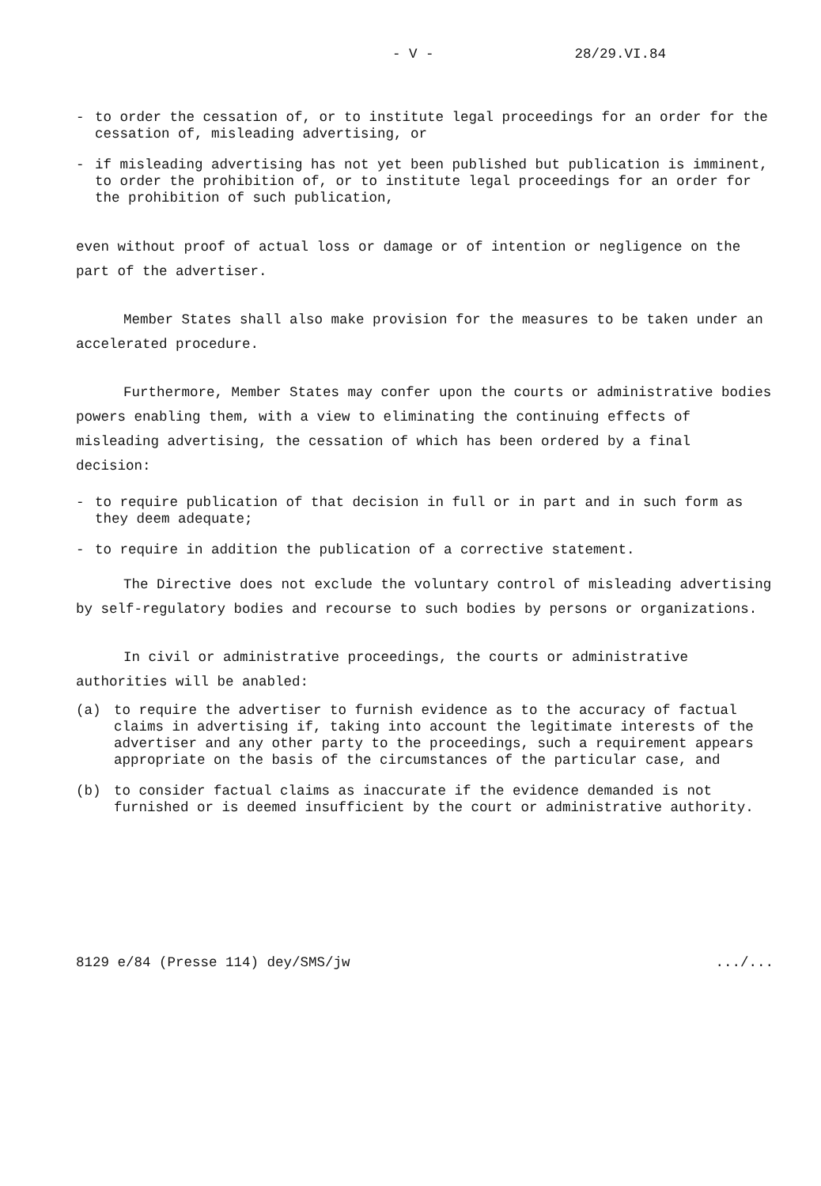- V - 28/29.VI.84
- to order the cessation of, or to institute legal proceedings for an order for the cessation of, misleading advertising, or
- if misleading advertising has not yet been published but publication is imminent, to order the prohibition of, or to institute legal proceedings for an order for the prohibition of such publication,
even without proof of actual loss or damage or of intention or negligence on the part of the advertiser.
Member States shall also make provision for the measures to be taken under an accelerated procedure.
Furthermore, Member States may confer upon the courts or administrative bodies powers enabling them, with a view to eliminating the continuing effects of misleading advertising, the cessation of which has been ordered by a final decision:
- to require publication of that decision in full or in part and in such form as they deem adequate;
- to require in addition the publication of a corrective statement.
The Directive does not exclude the voluntary control of misleading advertising by self-regulatory bodies and recourse to such bodies by persons or organizations.
In civil or administrative proceedings, the courts or administrative authorities will be anabled:
(a) to require the advertiser to furnish evidence as to the accuracy of factual claims in advertising if, taking into account the legitimate interests of the advertiser and any other party to the proceedings, such a requirement appears appropriate on the basis of the circumstances of the particular case, and
(b) to consider factual claims as inaccurate if the evidence demanded is not furnished or is deemed insufficient by the court or administrative authority.
8129 e/84 (Presse 114) dey/SMS/jw.../...